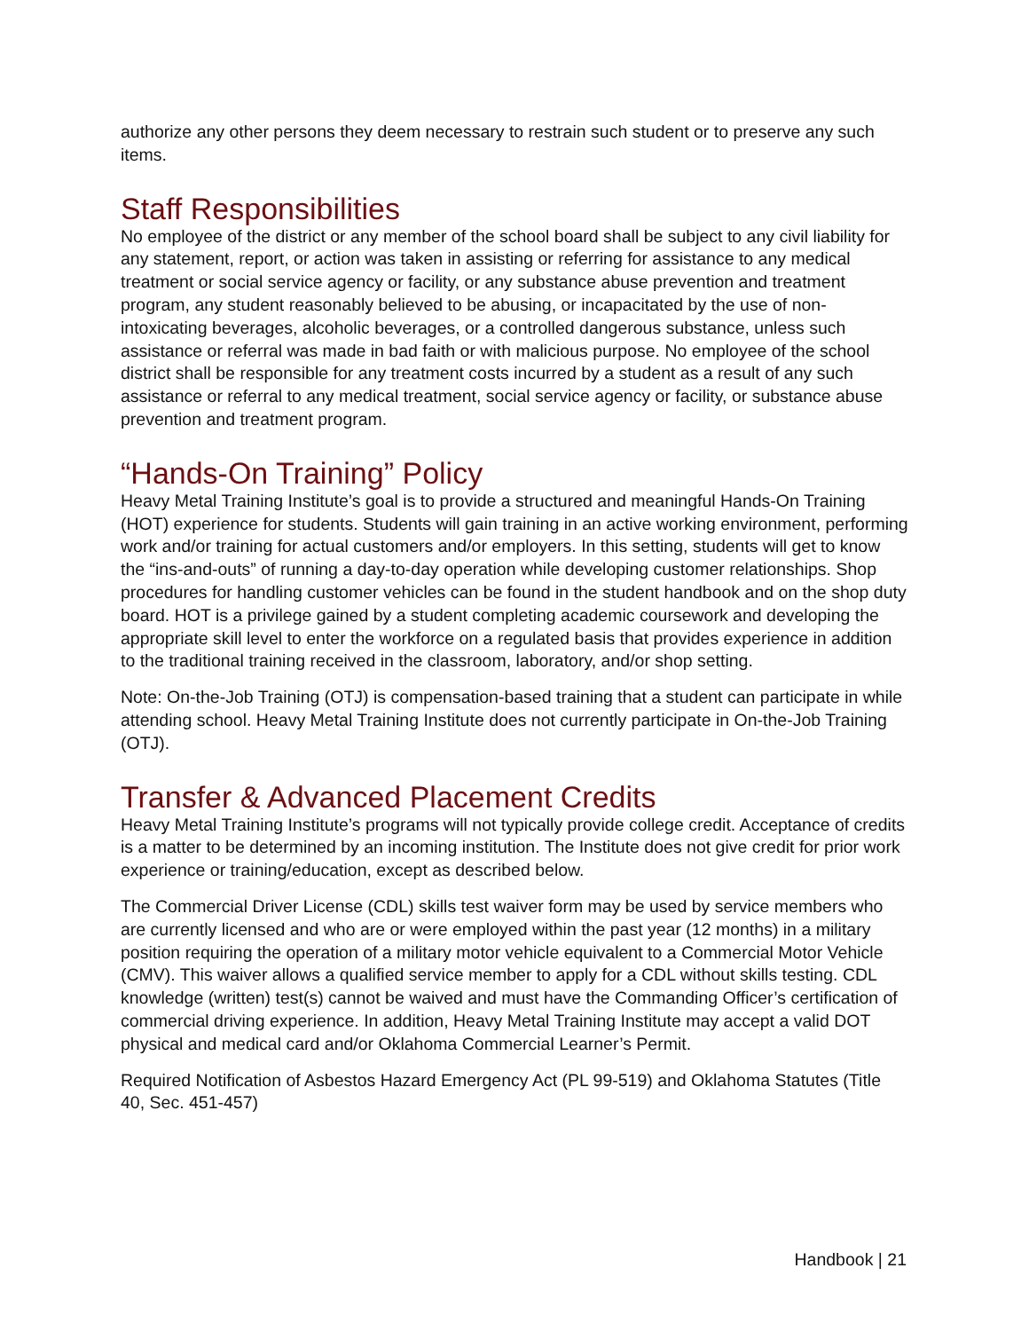authorize any other persons they deem necessary to restrain such student or to preserve any such items.
Staff Responsibilities
No employee of the district or any member of the school board shall be subject to any civil liability for any statement, report, or action was taken in assisting or referring for assistance to any medical treatment or social service agency or facility, or any substance abuse prevention and treatment program, any student reasonably believed to be abusing, or incapacitated by the use of non-intoxicating beverages, alcoholic beverages, or a controlled dangerous substance, unless such assistance or referral was made in bad faith or with malicious purpose. No employee of the school district shall be responsible for any treatment costs incurred by a student as a result of any such assistance or referral to any medical treatment, social service agency or facility, or substance abuse prevention and treatment program.
“Hands-On Training” Policy
Heavy Metal Training Institute’s goal is to provide a structured and meaningful Hands-On Training (HOT) experience for students. Students will gain training in an active working environment, performing work and/or training for actual customers and/or employers. In this setting, students will get to know the “ins-and-outs” of running a day-to-day operation while developing customer relationships. Shop procedures for handling customer vehicles can be found in the student handbook and on the shop duty board. HOT is a privilege gained by a student completing academic coursework and developing the appropriate skill level to enter the workforce on a regulated basis that provides experience in addition to the traditional training received in the classroom, laboratory, and/or shop setting.
Note: On-the-Job Training (OTJ) is compensation-based training that a student can participate in while attending school. Heavy Metal Training Institute does not currently participate in On-the-Job Training (OTJ).
Transfer & Advanced Placement Credits
Heavy Metal Training Institute’s programs will not typically provide college credit. Acceptance of credits is a matter to be determined by an incoming institution. The Institute does not give credit for prior work experience or training/education, except as described below.
The Commercial Driver License (CDL) skills test waiver form may be used by service members who are currently licensed and who are or were employed within the past year (12 months) in a military position requiring the operation of a military motor vehicle equivalent to a Commercial Motor Vehicle (CMV). This waiver allows a qualified service member to apply for a CDL without skills testing. CDL knowledge (written) test(s) cannot be waived and must have the Commanding Officer’s certification of commercial driving experience. In addition, Heavy Metal Training Institute may accept a valid DOT physical and medical card and/or Oklahoma Commercial Learner’s Permit.
Required Notification of Asbestos Hazard Emergency Act (PL 99-519) and Oklahoma Statutes (Title 40, Sec. 451-457)
Handbook | 21